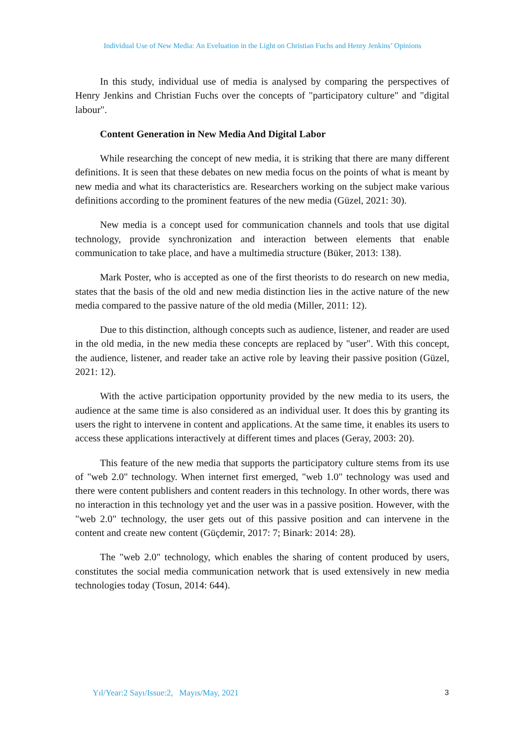Individual Use of New Media: An Eveluation in the Light on Christian Fuchs and Henry Jenkins’ Opinions
In this study, individual use of media is analysed by comparing the perspectives of Henry Jenkins and Christian Fuchs over the concepts of "participatory culture" and "digital labour".
Content Generation in New Media And Digital Labor
While researching the concept of new media, it is striking that there are many different definitions. It is seen that these debates on new media focus on the points of what is meant by new media and what its characteristics are. Researchers working on the subject make various definitions according to the prominent features of the new media (Güzel, 2021: 30).
New media is a concept used for communication channels and tools that use digital technology, provide synchronization and interaction between elements that enable communication to take place, and have a multimedia structure (Büker, 2013: 138).
Mark Poster, who is accepted as one of the first theorists to do research on new media, states that the basis of the old and new media distinction lies in the active nature of the new media compared to the passive nature of the old media (Miller, 2011: 12).
Due to this distinction, although concepts such as audience, listener, and reader are used in the old media, in the new media these concepts are replaced by "user". With this concept, the audience, listener, and reader take an active role by leaving their passive position (Güzel, 2021: 12).
With the active participation opportunity provided by the new media to its users, the audience at the same time is also considered as an individual user. It does this by granting its users the right to intervene in content and applications. At the same time, it enables its users to access these applications interactively at different times and places (Geray, 2003: 20).
This feature of the new media that supports the participatory culture stems from its use of "web 2.0" technology. When internet first emerged, "web 1.0" technology was used and there were content publishers and content readers in this technology. In other words, there was no interaction in this technology yet and the user was in a passive position. However, with the "web 2.0" technology, the user gets out of this passive position and can intervene in the content and create new content (Güçdemir, 2017: 7; Binark: 2014: 28).
The "web 2.0" technology, which enables the sharing of content produced by users, constitutes the social media communication network that is used extensively in new media technologies today (Tosun, 2014: 644).
Yıl/Year:2 Sayı/Issue:2, Mayıs/May, 2021 3